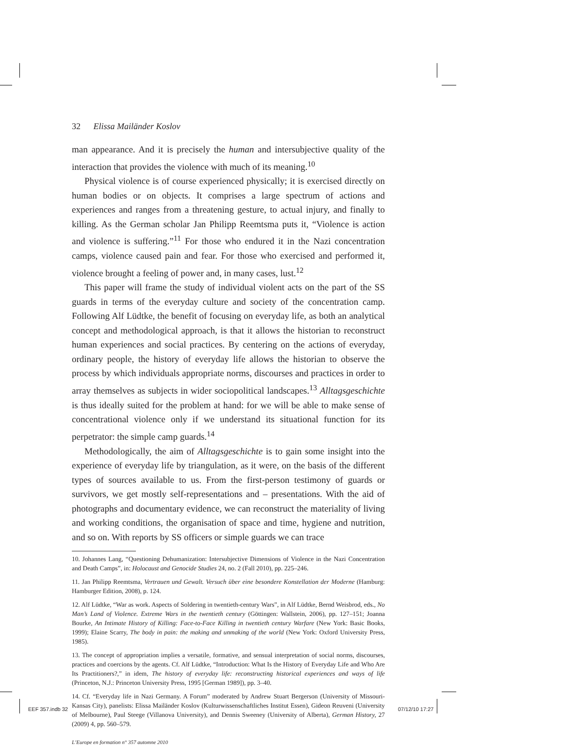32 Elissa Mailänder Koslov
man appearance. And it is precisely the human and intersubjective quality of the interaction that provides the violence with much of its meaning.<sup>10</sup>
Physical violence is of course experienced physically; it is exercised directly on human bodies or on objects. It comprises a large spectrum of actions and experiences and ranges from a threatening gesture, to actual injury, and finally to killing. As the German scholar Jan Philipp Reemtsma puts it, “Violence is action and violence is suffering.”<sup>11</sup> For those who endured it in the Nazi concentration camps, violence caused pain and fear. For those who exercised and performed it, violence brought a feeling of power and, in many cases, lust.<sup>12</sup>
This paper will frame the study of individual violent acts on the part of the SS guards in terms of the everyday culture and society of the concentration camp. Following Alf Lüdtke, the benefit of focusing on everyday life, as both an analytical concept and methodological approach, is that it allows the historian to reconstruct human experiences and social practices. By centering on the actions of everyday, ordinary people, the history of everyday life allows the historian to observe the process by which individuals appropriate norms, discourses and practices in order to array themselves as subjects in wider sociopolitical landscapes.<sup>13</sup> Alltagsgeschichte is thus ideally suited for the problem at hand: for we will be able to make sense of concentrational violence only if we understand its situational function for its perpetrator: the simple camp guards.<sup>14</sup>
Methodologically, the aim of Alltagsgeschichte is to gain some insight into the experience of everyday life by triangulation, as it were, on the basis of the different types of sources available to us. From the first-person testimony of guards or survivors, we get mostly self-representations and – presentations. With the aid of photographs and documentary evidence, we can reconstruct the materiality of living and working conditions, the organisation of space and time, hygiene and nutrition, and so on. With reports by SS officers or simple guards we can trace
10. Johannes Lang, “Questioning Dehumanization: Intersubjective Dimensions of Violence in the Nazi Concentration and Death Camps”, in: Holocaust and Genocide Studies 24, no. 2 (Fall 2010), pp. 225–246.
11. Jan Philipp Reemtsma, Vertrauen und Gewalt. Versuch über eine besondere Konstellation der Moderne (Hamburg: Hamburger Edition, 2008), p. 124.
12. Alf Lüdtke, “War as work. Aspects of Soldering in twentieth-century Wars”, in Alf Lüdtke, Bernd Weisbrod, eds., No Man’s Land of Violence. Extreme Wars in the twentieth century (Göttingen: Wallstein, 2006), pp. 127–151; Joanna Bourke, An Intimate History of Killing: Face-to-Face Killing in twentieth century Warfare (New York: Basic Books, 1999); Elaine Scarry, The body in pain: the making and unmaking of the world (New York: Oxford University Press, 1985).
13. The concept of appropriation implies a versatile, formative, and sensual interpretation of social norms, discourses, practices and coercions by the agents. Cf. Alf Lüdtke, “Introduction: What Is the History of Everyday Life and Who Are Its Practitioners?,” in idem, The history of everyday life: reconstructing historical experiences and ways of life (Princeton, N.J.: Princeton University Press, 1995 [German 1989]), pp. 3–40.
14. Cf. “Everyday life in Nazi Germany. A Forum” moderated by Andrew Stuart Bergerson (University of Missouri-Kansas City), panelists: Elissa Mailänder Koslov (Kulturwissenschaftliches Institut Essen), Gideon Reuveni (University of Melbourne), Paul Steege (Villanova University), and Dennis Sweeney (University of Alberta), German History, 27 (2009) 4, pp. 560–579.
L’Europe en formation n° 357 automne 2010
EEF 357.indb 32 07/12/10 17:27